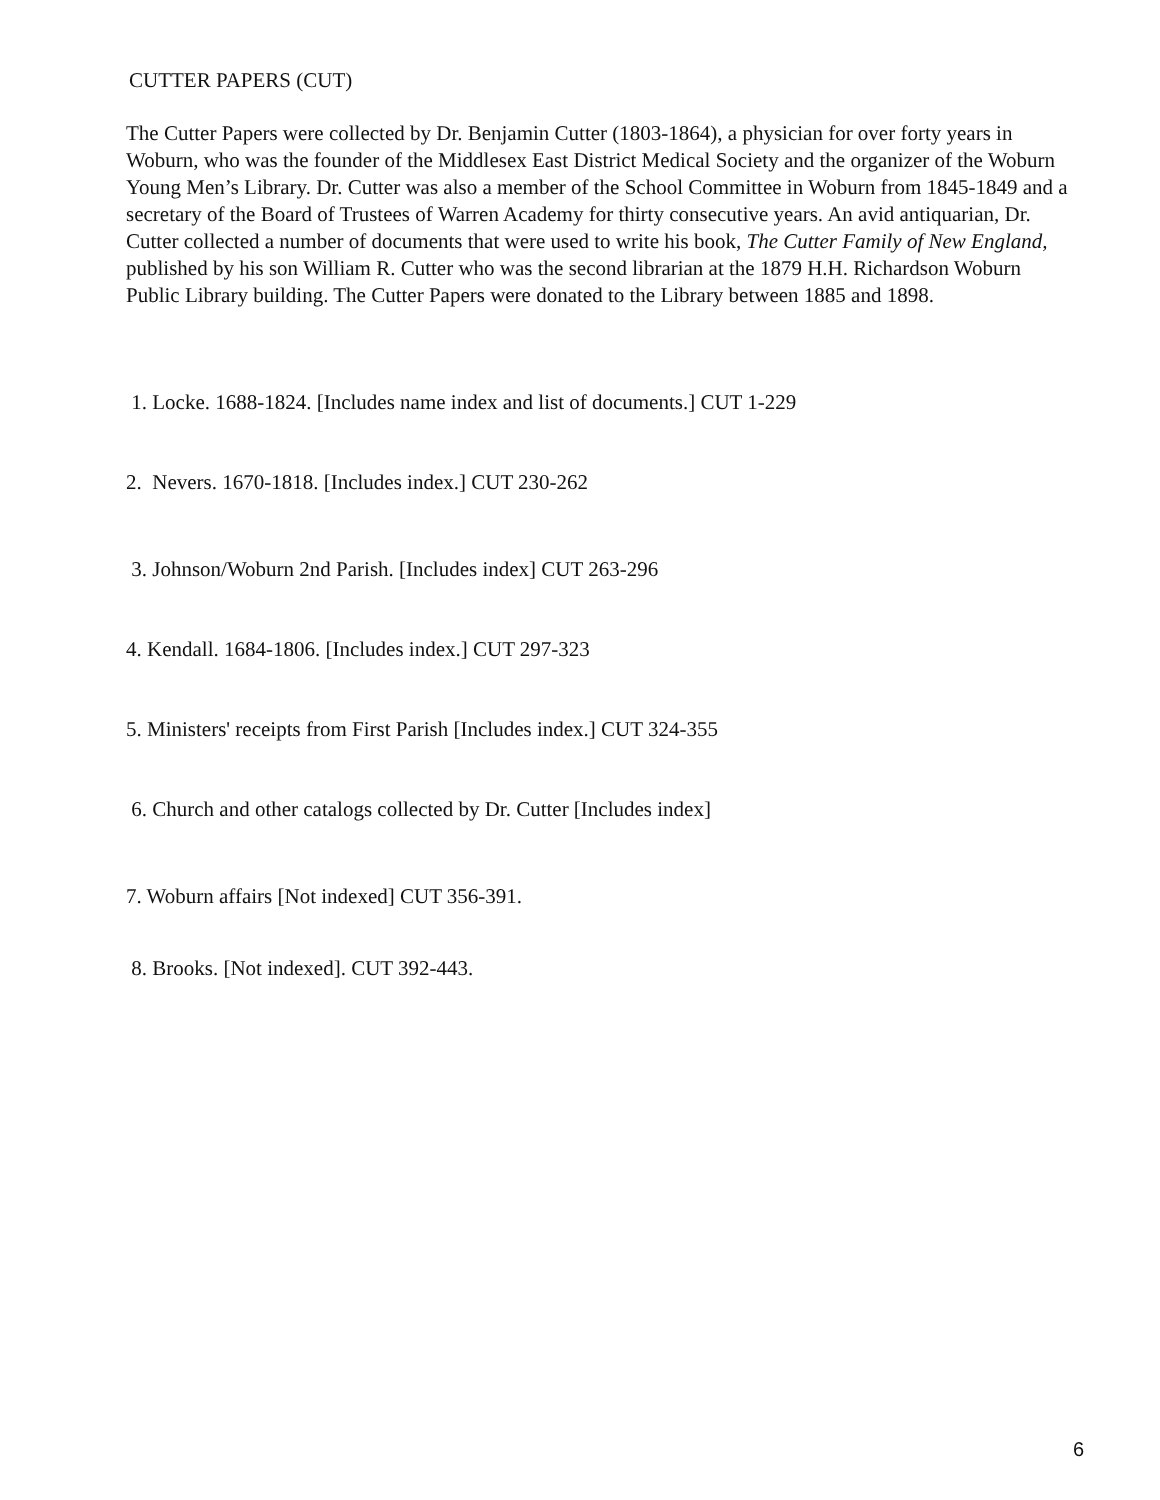CUTTER PAPERS (CUT)
The Cutter Papers were collected by Dr. Benjamin Cutter (1803-1864), a physician for over forty years in Woburn, who was the founder of the Middlesex East District Medical Society and the organizer of the Woburn Young Men’s Library. Dr. Cutter was also a member of the School Committee in Woburn from 1845-1849 and a secretary of the Board of Trustees of Warren Academy for thirty consecutive years. An avid antiquarian, Dr. Cutter collected a number of documents that were used to write his book, The Cutter Family of New England, published by his son William R. Cutter who was the second librarian at the 1879 H.H. Richardson Woburn Public Library building. The Cutter Papers were donated to the Library between 1885 and 1898.
1. Locke. 1688-1824. [Includes name index and list of documents.] CUT 1-229
2. Nevers. 1670-1818. [Includes index.] CUT 230-262
3. Johnson/Woburn 2nd Parish. [Includes index] CUT 263-296
4. Kendall. 1684-1806. [Includes index.] CUT 297-323
5. Ministers' receipts from First Parish [Includes index.] CUT 324-355
6. Church and other catalogs collected by Dr. Cutter [Includes index]
7. Woburn affairs [Not indexed] CUT 356-391.
8. Brooks. [Not indexed]. CUT 392-443.
6